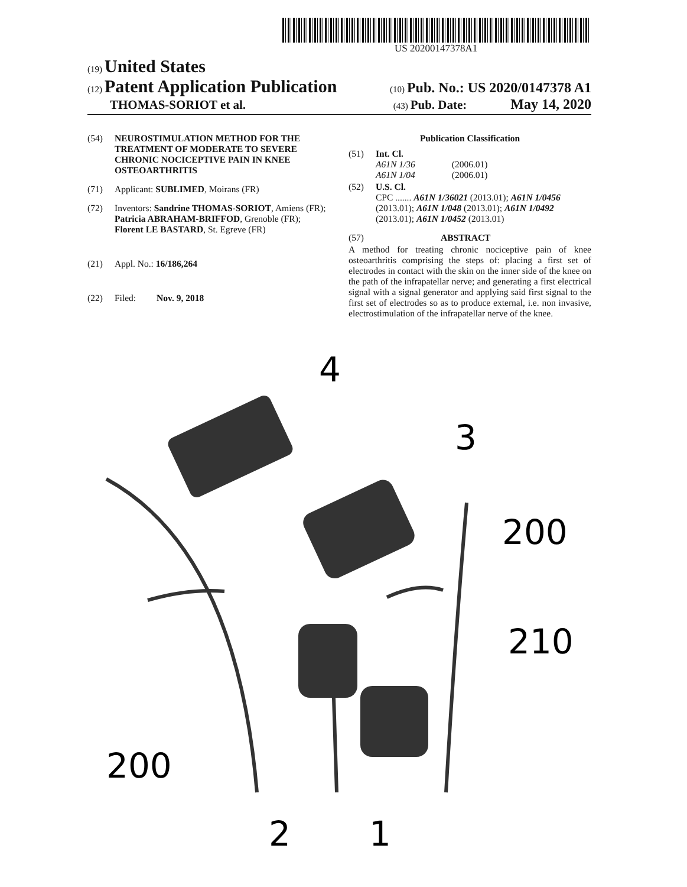US 20200147378A1
(19) United States
(12) Patent Application Publication
(10) Pub. No.: US 2020/0147378 A1
THOMAS-SORIOT et al.
(43) Pub. Date: May 14, 2020
(54) NEUROSTIMULATION METHOD FOR THE TREATMENT OF MODERATE TO SEVERE CHRONIC NOCICEPTIVE PAIN IN KNEE OSTEOARTHRITIS
(71) Applicant: SUBLIMED, Moirans (FR)
(72) Inventors: Sandrine THOMAS-SORIOT, Amiens (FR); Patricia ABRAHAM-BRIFFOD, Grenoble (FR); Florent LE BASTARD, St. Egreve (FR)
(21) Appl. No.: 16/186,264
(22) Filed: Nov. 9, 2018
Publication Classification
(51) Int. Cl.
A61N 1/36 (2006.01)
A61N 1/04 (2006.01)
(52) U.S. Cl.
CPC ....... A61N 1/36021 (2013.01); A61N 1/0456 (2013.01); A61N 1/048 (2013.01); A61N 1/0492 (2013.01); A61N 1/0452 (2013.01)
(57) ABSTRACT
A method for treating chronic nociceptive pain of knee osteoarthritis comprising the steps of: placing a first set of electrodes in contact with the skin on the inner side of the knee on the path of the infrapatellar nerve; and generating a first electrical signal with a signal generator and applying said first signal to the first set of electrodes so as to produce external, i.e. non invasive, electrostimulation of the infrapatellar nerve of the knee.
4
3
200
210
200
2
1